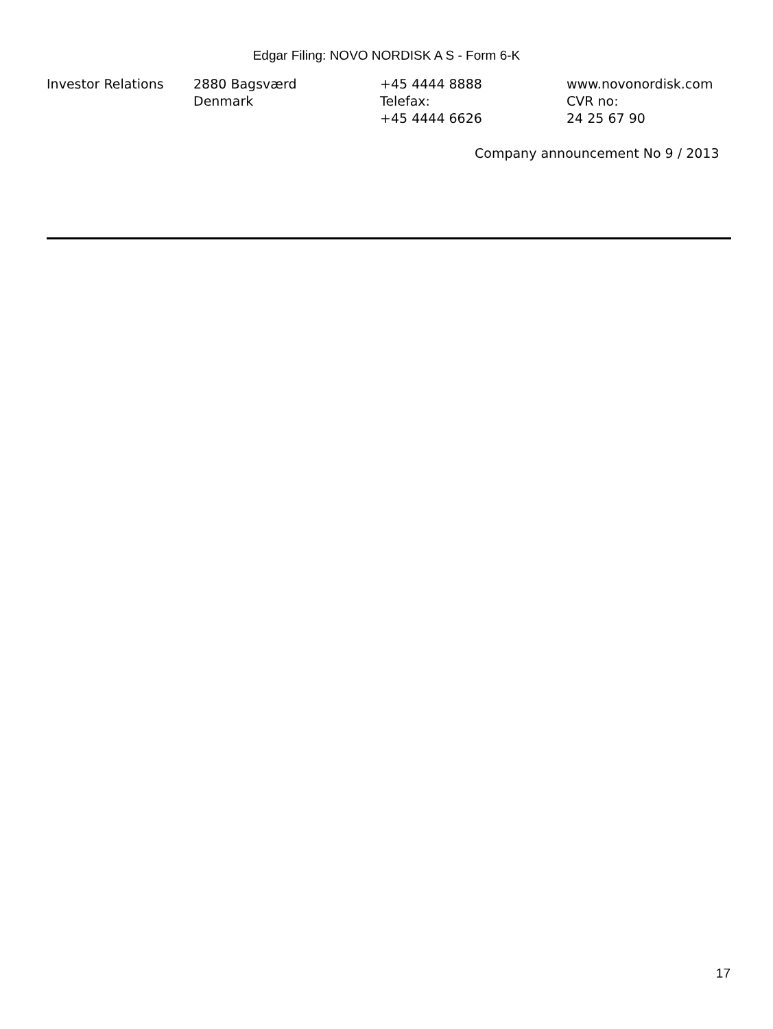Edgar Filing: NOVO NORDISK A S - Form 6-K
| Investor Relations | 2880 Bagsværd Denmark | +45 4444 8888 Telefax: +45 4444 6626 | www.novonordisk.com CVR no: 24 25 67 90 |
Company announcement No 9 / 2013
17